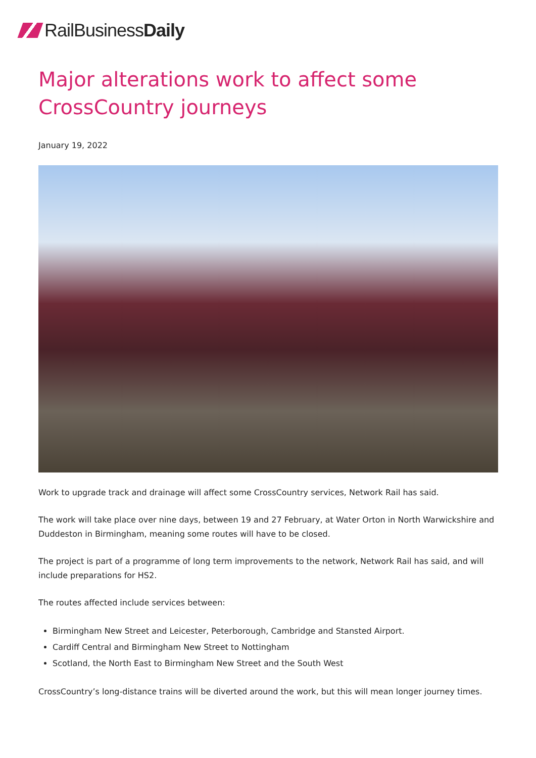Rail Business Daily
Major alterations work to affect some CrossCountry journeys
January 19, 2022
Work to upgrade track and drainage will affect some CrossCountry services, Network Rail has said.
The work will take place over nine days, between 19 and 27 February, at Water Orton in North Warwickshire and Duddeston in Birmingham, meaning some routes will have to be closed.
The project is part of a programme of long term improvements to the network, Network Rail has said, and will include preparations for HS2.
The routes affected include services between:
Birmingham New Street and Leicester, Peterborough, Cambridge and Stansted Airport.
Cardiff Central and Birmingham New Street to Nottingham
Scotland, the North East to Birmingham New Street and the South West
CrossCountry’s long-distance trains will be diverted around the work, but this will mean longer journey times.